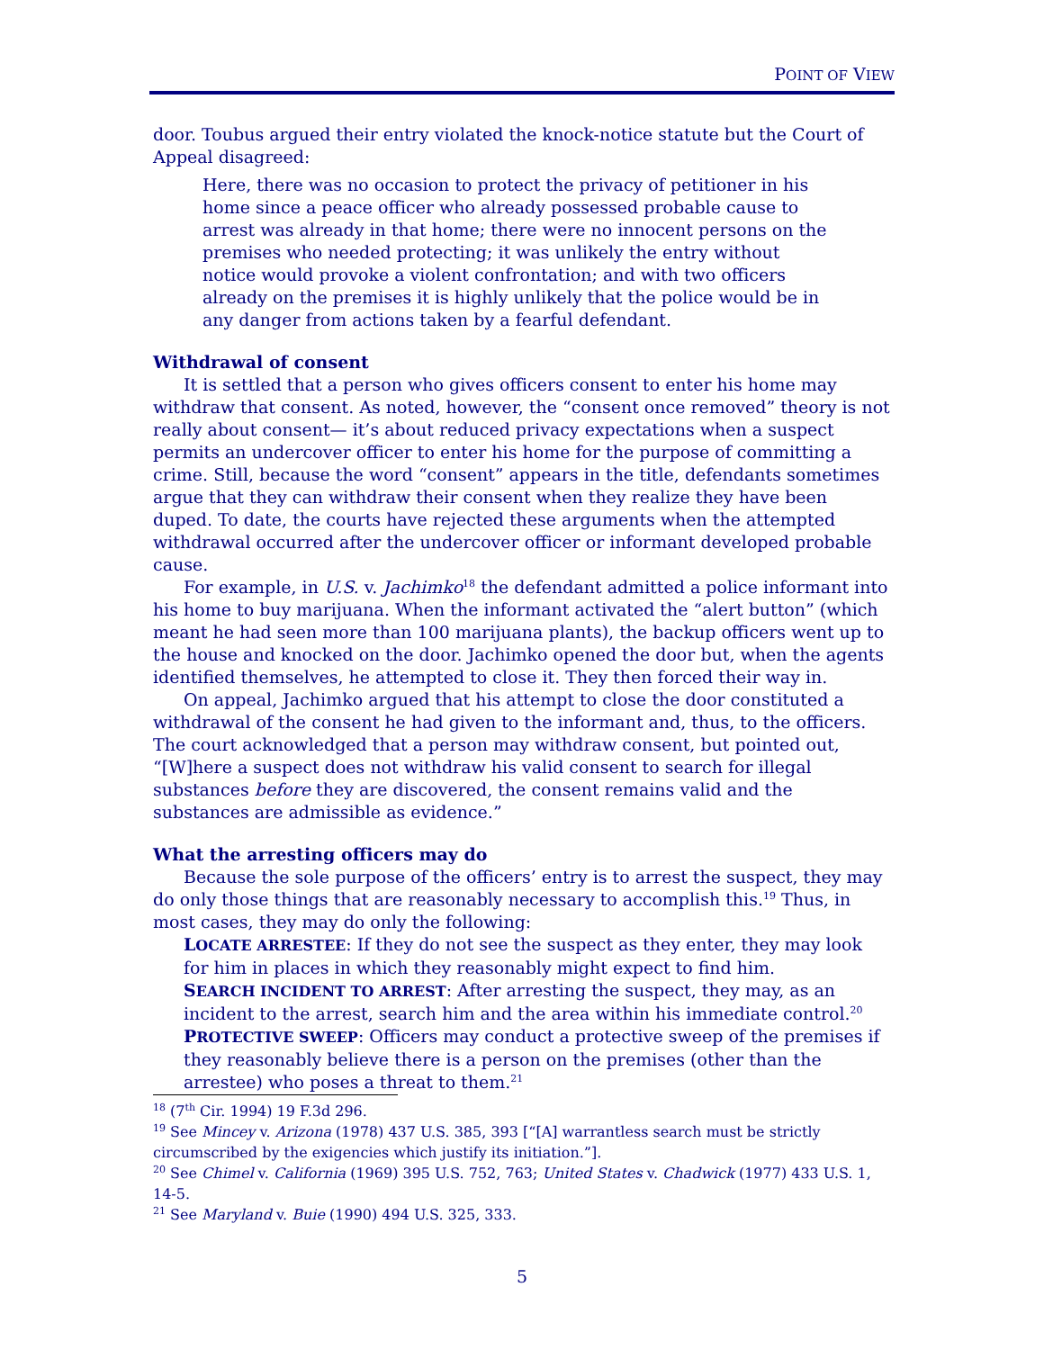POINT OF VIEW
door. Toubus argued their entry violated the knock-notice statute but the Court of Appeal disagreed:
Here, there was no occasion to protect the privacy of petitioner in his home since a peace officer who already possessed probable cause to arrest was already in that home; there were no innocent persons on the premises who needed protecting; it was unlikely the entry without notice would provoke a violent confrontation; and with two officers already on the premises it is highly unlikely that the police would be in any danger from actions taken by a fearful defendant.
Withdrawal of consent
It is settled that a person who gives officers consent to enter his home may withdraw that consent. As noted, however, the “consent once removed” theory is not really about consent— it’s about reduced privacy expectations when a suspect permits an undercover officer to enter his home for the purpose of committing a crime. Still, because the word “consent” appears in the title, defendants sometimes argue that they can withdraw their consent when they realize they have been duped. To date, the courts have rejected these arguments when the attempted withdrawal occurred after the undercover officer or informant developed probable cause.
For example, in U.S. v. Jachimko<sup>18</sup> the defendant admitted a police informant into his home to buy marijuana. When the informant activated the “alert button” (which meant he had seen more than 100 marijuana plants), the backup officers went up to the house and knocked on the door. Jachimko opened the door but, when the agents identified themselves, he attempted to close it. They then forced their way in.
On appeal, Jachimko argued that his attempt to close the door constituted a withdrawal of the consent he had given to the informant and, thus, to the officers. The court acknowledged that a person may withdraw consent, but pointed out, “[W]here a suspect does not withdraw his valid consent to search for illegal substances before they are discovered, the consent remains valid and the substances are admissible as evidence.”
What the arresting officers may do
Because the sole purpose of the officers’ entry is to arrest the suspect, they may do only those things that are reasonably necessary to accomplish this.<sup>19</sup> Thus, in most cases, they may do only the following:
LOCATE ARRESTEE: If they do not see the suspect as they enter, they may look for him in places in which they reasonably might expect to find him.
SEARCH INCIDENT TO ARREST: After arresting the suspect, they may, as an incident to the arrest, search him and the area within his immediate control.<sup>20</sup>
PROTECTIVE SWEEP: Officers may conduct a protective sweep of the premises if they reasonably believe there is a person on the premises (other than the arrestee) who poses a threat to them.<sup>21</sup>
<sup>18</sup> (7<sup>th</sup> Cir. 1994) 19 F.3d 296.
<sup>19</sup> See Mincey v. Arizona (1978) 437 U.S. 385, 393 [“[A] warrantless search must be strictly circumscribed by the exigencies which justify its initiation.”].
<sup>20</sup> See Chimel v. California (1969) 395 U.S. 752, 763; United States v. Chadwick (1977) 433 U.S. 1, 14-5.
<sup>21</sup> See Maryland v. Buie (1990) 494 U.S. 325, 333.
5